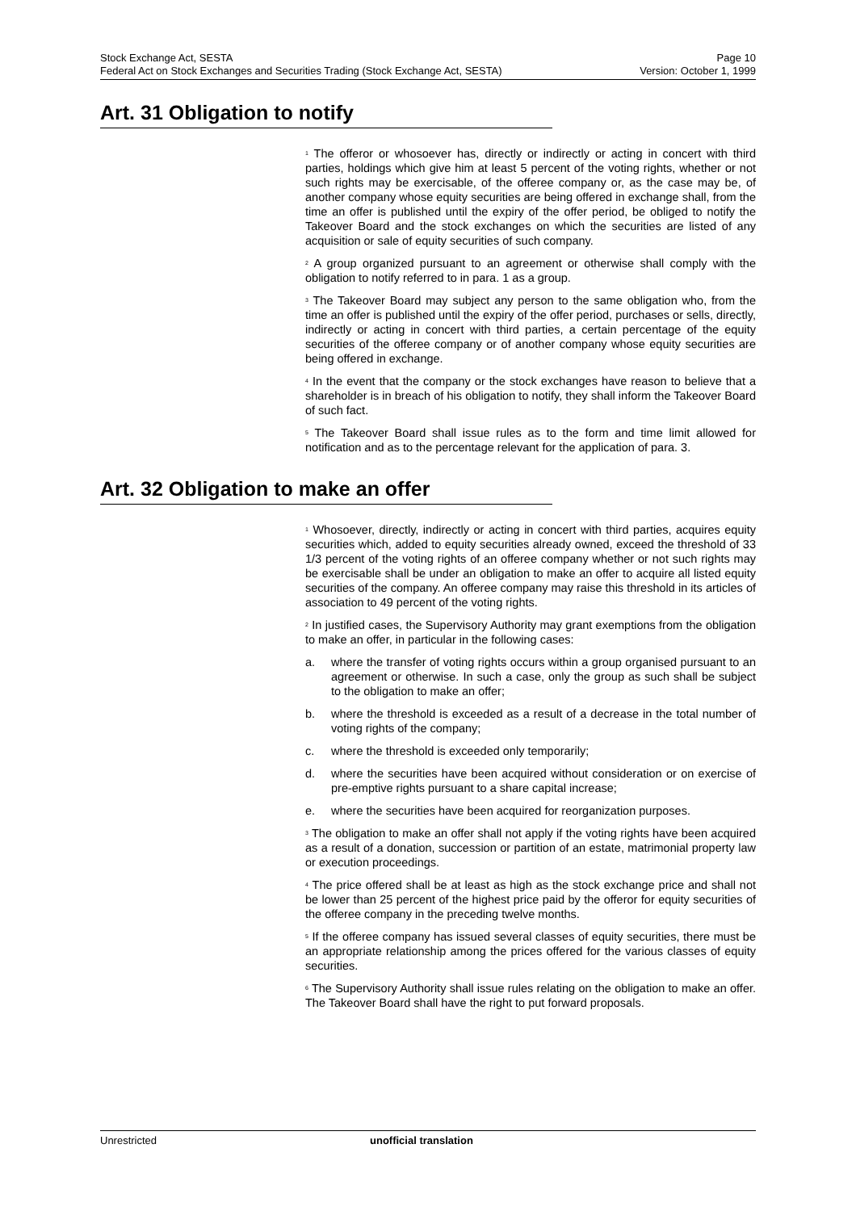Stock Exchange Act, SESTA Page 10
Federal Act on Stock Exchanges and Securities Trading (Stock Exchange Act, SESTA) Version: October 1, 1999
Art. 31 Obligation to notify
<sup>1</sup> The offeror or whosoever has, directly or indirectly or acting in concert with third parties, holdings which give him at least 5 percent of the voting rights, whether or not such rights may be exercisable, of the offeree company or, as the case may be, of another company whose equity securities are being offered in exchange shall, from the time an offer is published until the expiry of the offer period, be obliged to notify the Takeover Board and the stock exchanges on which the securities are listed of any acquisition or sale of equity securities of such company.
<sup>2</sup> A group organized pursuant to an agreement or otherwise shall comply with the obligation to notify referred to in para. 1 as a group.
<sup>3</sup> The Takeover Board may subject any person to the same obligation who, from the time an offer is published until the expiry of the offer period, purchases or sells, directly, indirectly or acting in concert with third parties, a certain percentage of the equity securities of the offeree company or of another company whose equity securities are being offered in exchange.
<sup>4</sup> In the event that the company or the stock exchanges have reason to believe that a shareholder is in breach of his obligation to notify, they shall inform the Takeover Board of such fact.
<sup>5</sup> The Takeover Board shall issue rules as to the form and time limit allowed for notification and as to the percentage relevant for the application of para. 3.
Art. 32 Obligation to make an offer
<sup>1</sup> Whosoever, directly, indirectly or acting in concert with third parties, acquires equity securities which, added to equity securities already owned, exceed the threshold of 33 1/3 percent of the voting rights of an offeree company whether or not such rights may be exercisable shall be under an obligation to make an offer to acquire all listed equity securities of the company. An offeree company may raise this threshold in its articles of association to 49 percent of the voting rights.
<sup>2</sup> In justified cases, the Supervisory Authority may grant exemptions from the obligation to make an offer, in particular in the following cases:
a. where the transfer of voting rights occurs within a group organised pursuant to an agreement or otherwise. In such a case, only the group as such shall be subject to the obligation to make an offer;
b. where the threshold is exceeded as a result of a decrease in the total number of voting rights of the company;
c. where the threshold is exceeded only temporarily;
d. where the securities have been acquired without consideration or on exercise of pre-emptive rights pursuant to a share capital increase;
e. where the securities have been acquired for reorganization purposes.
<sup>3</sup> The obligation to make an offer shall not apply if the voting rights have been acquired as a result of a donation, succession or partition of an estate, matrimonial property law or execution proceedings.
<sup>4</sup> The price offered shall be at least as high as the stock exchange price and shall not be lower than 25 percent of the highest price paid by the offeror for equity securities of the offeree company in the preceding twelve months.
<sup>5</sup> If the offeree company has issued several classes of equity securities, there must be an appropriate relationship among the prices offered for the various classes of equity securities.
<sup>6</sup> The Supervisory Authority shall issue rules relating on the obligation to make an offer. The Takeover Board shall have the right to put forward proposals.
Unrestricted unofficial translation